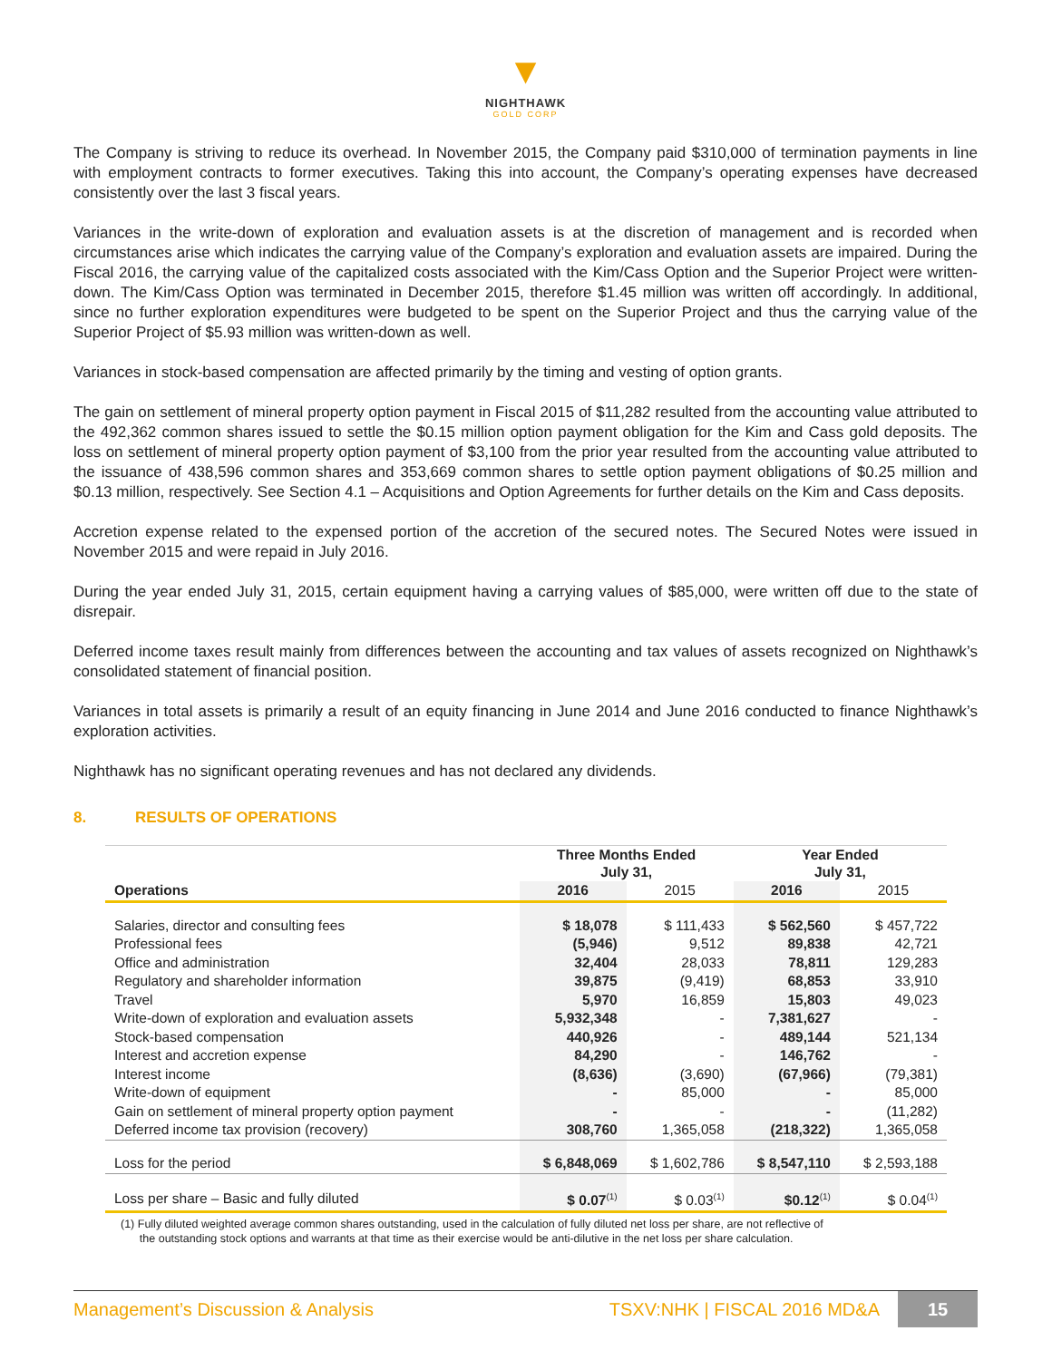▼
NIGHTHAWK
GOLD CORP
The Company is striving to reduce its overhead. In November 2015, the Company paid $310,000 of termination payments in line with employment contracts to former executives. Taking this into account, the Company’s operating expenses have decreased consistently over the last 3 fiscal years.
Variances in the write-down of exploration and evaluation assets is at the discretion of management and is recorded when circumstances arise which indicates the carrying value of the Company’s exploration and evaluation assets are impaired. During the Fiscal 2016, the carrying value of the capitalized costs associated with the Kim/Cass Option and the Superior Project were written-down. The Kim/Cass Option was terminated in December 2015, therefore $1.45 million was written off accordingly. In additional, since no further exploration expenditures were budgeted to be spent on the Superior Project and thus the carrying value of the Superior Project of $5.93 million was written-down as well.
Variances in stock-based compensation are affected primarily by the timing and vesting of option grants.
The gain on settlement of mineral property option payment in Fiscal 2015 of $11,282 resulted from the accounting value attributed to the 492,362 common shares issued to settle the $0.15 million option payment obligation for the Kim and Cass gold deposits. The loss on settlement of mineral property option payment of $3,100 from the prior year resulted from the accounting value attributed to the issuance of 438,596 common shares and 353,669 common shares to settle option payment obligations of $0.25 million and $0.13 million, respectively. See Section 4.1 – Acquisitions and Option Agreements for further details on the Kim and Cass deposits.
Accretion expense related to the expensed portion of the accretion of the secured notes. The Secured Notes were issued in November 2015 and were repaid in July 2016.
During the year ended July 31, 2015, certain equipment having a carrying values of $85,000, were written off due to the state of disrepair.
Deferred income taxes result mainly from differences between the accounting and tax values of assets recognized on Nighthawk’s consolidated statement of financial position.
Variances in total assets is primarily a result of an equity financing in June 2014 and June 2016 conducted to finance Nighthawk’s exploration activities.
Nighthawk has no significant operating revenues and has not declared any dividends.
8. RESULTS OF OPERATIONS
| | Three Months Ended July 31, | | Year Ended July 31, | |
| --- | --- | --- | --- | --- |
| Operations | 2016 | 2015 | 2016 | 2015 |
| Salaries, director and consulting fees | $ 18,078 | $ 111,433 | $ 562,560 | $ 457,722 |
| Professional fees | (5,946) | 9,512 | 89,838 | 42,721 |
| Office and administration | 32,404 | 28,033 | 78,811 | 129,283 |
| Regulatory and shareholder information | 39,875 | (9,419) | 68,853 | 33,910 |
| Travel | 5,970 | 16,859 | 15,803 | 49,023 |
| Write-down of exploration and evaluation assets | 5,932,348 | - | 7,381,627 | - |
| Stock-based compensation | 440,926 | - | 489,144 | 521,134 |
| Interest and accretion expense | 84,290 | - | 146,762 | - |
| Interest income | (8,636) | (3,690) | (67,966) | (79,381) |
| Write-down of equipment | - | 85,000 | - | 85,000 |
| Gain on settlement of mineral property option payment | - | - | - | (11,282) |
| Deferred income tax provision (recovery) | 308,760 | 1,365,058 | (218,322) | 1,365,058 |
| Loss for the period | $ 6,848,069 | $ 1,602,786 | $ 8,547,110 | $ 2,593,188 |
| Loss per share – Basic and fully diluted | $ 0.07<sup>(1)</sup> | $ 0.03<sup>(1)</sup> | $0.12<sup>(1)</sup> | $ 0.04<sup>(1)</sup> |
(1) Fully diluted weighted average common shares outstanding, used in the calculation of fully diluted net loss per share, are not reflective of
the outstanding stock options and warrants at that time as their exercise would be anti-dilutive in the net loss per share calculation.
Management’s Discussion & Analysis TSXV:NHK | FISCAL 2016 MD&A 15